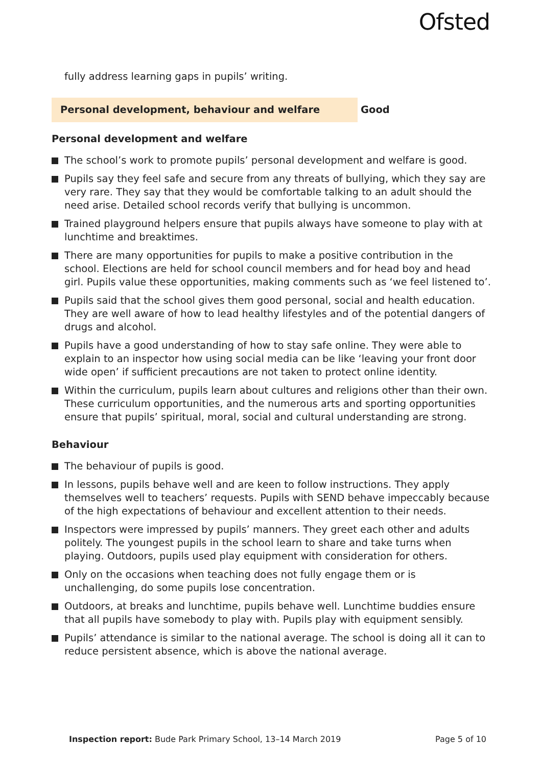Ofsted
fully address learning gaps in pupils’ writing.
Personal development, behaviour and welfare
Good
Personal development and welfare
The school’s work to promote pupils’ personal development and welfare is good.
Pupils say they feel safe and secure from any threats of bullying, which they say are very rare. They say that they would be comfortable talking to an adult should the need arise. Detailed school records verify that bullying is uncommon.
Trained playground helpers ensure that pupils always have someone to play with at lunchtime and breaktimes.
There are many opportunities for pupils to make a positive contribution in the school. Elections are held for school council members and for head boy and head girl. Pupils value these opportunities, making comments such as ‘we feel listened to’.
Pupils said that the school gives them good personal, social and health education. They are well aware of how to lead healthy lifestyles and of the potential dangers of drugs and alcohol.
Pupils have a good understanding of how to stay safe online. They were able to explain to an inspector how using social media can be like ‘leaving your front door wide open’ if sufficient precautions are not taken to protect online identity.
Within the curriculum, pupils learn about cultures and religions other than their own. These curriculum opportunities, and the numerous arts and sporting opportunities ensure that pupils’ spiritual, moral, social and cultural understanding are strong.
Behaviour
The behaviour of pupils is good.
In lessons, pupils behave well and are keen to follow instructions. They apply themselves well to teachers’ requests. Pupils with SEND behave impeccably because of the high expectations of behaviour and excellent attention to their needs.
Inspectors were impressed by pupils’ manners. They greet each other and adults politely. The youngest pupils in the school learn to share and take turns when playing. Outdoors, pupils used play equipment with consideration for others.
Only on the occasions when teaching does not fully engage them or is unchallenging, do some pupils lose concentration.
Outdoors, at breaks and lunchtime, pupils behave well. Lunchtime buddies ensure that all pupils have somebody to play with. Pupils play with equipment sensibly.
Pupils’ attendance is similar to the national average. The school is doing all it can to reduce persistent absence, which is above the national average.
Inspection report: Bude Park Primary School, 13–14 March 2019 Page 5 of 10